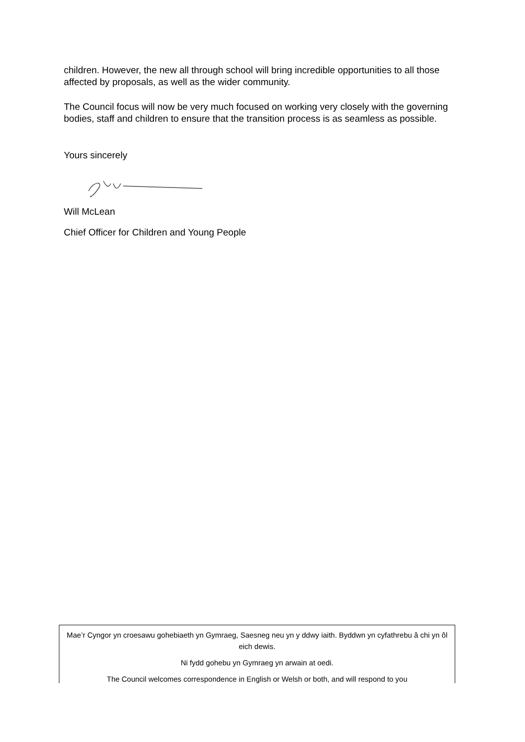children. However, the new all through school will bring incredible opportunities to all those affected by proposals, as well as the wider community.
The Council focus will now be very much focused on working very closely with the governing bodies, staff and children to ensure that the transition process is as seamless as possible.
Yours sincerely
Will McLean
Chief Officer for Children and Young People
Mae’r Cyngor yn croesawu gohebiaeth yn Gymraeg, Saesneg neu yn y ddwy iaith. Byddwn yn cyfathrebu â chi yn ôl eich dewis.
Ni fydd gohebu yn Gymraeg yn arwain at oedi.
The Council welcomes correspondence in English or Welsh or both, and will respond to you